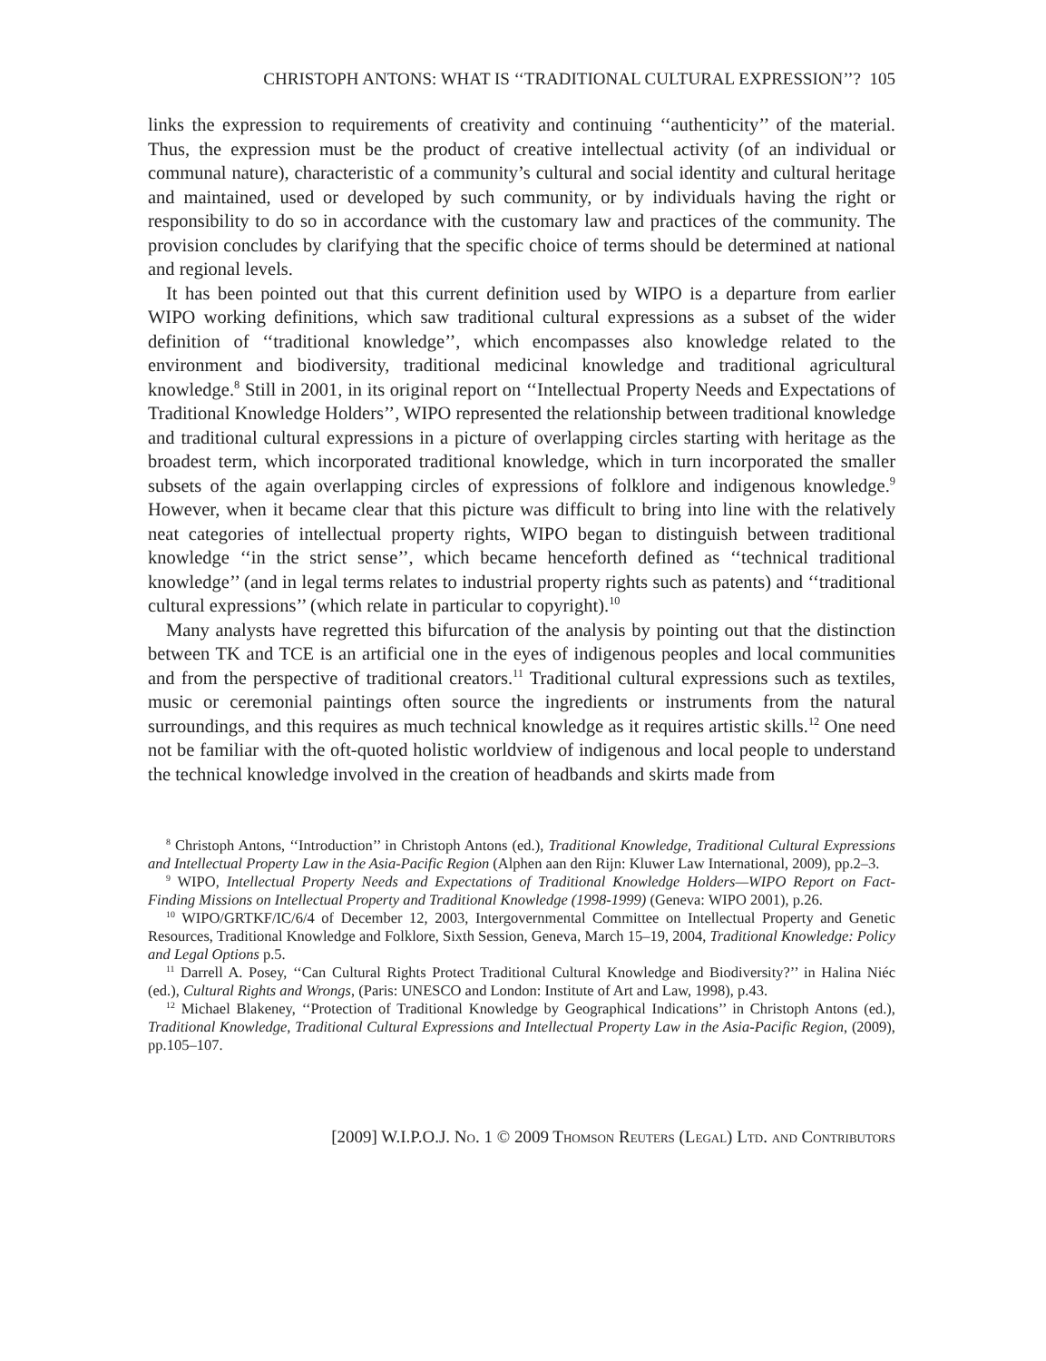CHRISTOPH ANTONS: WHAT IS ‘‘TRADITIONAL CULTURAL EXPRESSION’’? 105
links the expression to requirements of creativity and continuing ‘‘authenticity’’ of the material. Thus, the expression must be the product of creative intellectual activity (of an individual or communal nature), characteristic of a community’s cultural and social identity and cultural heritage and maintained, used or developed by such community, or by individuals having the right or responsibility to do so in accordance with the customary law and practices of the community. The provision concludes by clarifying that the specific choice of terms should be determined at national and regional levels.
It has been pointed out that this current definition used by WIPO is a departure from earlier WIPO working definitions, which saw traditional cultural expressions as a subset of the wider definition of ‘‘traditional knowledge’’, which encompasses also knowledge related to the environment and biodiversity, traditional medicinal knowledge and traditional agricultural knowledge.<sup>8</sup> Still in 2001, in its original report on ‘‘Intellectual Property Needs and Expectations of Traditional Knowledge Holders’’, WIPO represented the relationship between traditional knowledge and traditional cultural expressions in a picture of overlapping circles starting with heritage as the broadest term, which incorporated traditional knowledge, which in turn incorporated the smaller subsets of the again overlapping circles of expressions of folklore and indigenous knowledge.<sup>9</sup> However, when it became clear that this picture was difficult to bring into line with the relatively neat categories of intellectual property rights, WIPO began to distinguish between traditional knowledge ‘‘in the strict sense’’, which became henceforth defined as ‘‘technical traditional knowledge’’ (and in legal terms relates to industrial property rights such as patents) and ‘‘traditional cultural expressions’’ (which relate in particular to copyright).<sup>10</sup>
Many analysts have regretted this bifurcation of the analysis by pointing out that the distinction between TK and TCE is an artificial one in the eyes of indigenous peoples and local communities and from the perspective of traditional creators.<sup>11</sup> Traditional cultural expressions such as textiles, music or ceremonial paintings often source the ingredients or instruments from the natural surroundings, and this requires as much technical knowledge as it requires artistic skills.<sup>12</sup> One need not be familiar with the oft-quoted holistic worldview of indigenous and local people to understand the technical knowledge involved in the creation of headbands and skirts made from
<sup>8</sup> Christoph Antons, ‘‘Introduction’’ in Christoph Antons (ed.), Traditional Knowledge, Traditional Cultural Expressions and Intellectual Property Law in the Asia-Pacific Region (Alphen aan den Rijn: Kluwer Law International, 2009), pp.2–3.
<sup>9</sup> WIPO, Intellectual Property Needs and Expectations of Traditional Knowledge Holders—WIPO Report on Fact-Finding Missions on Intellectual Property and Traditional Knowledge (1998-1999) (Geneva: WIPO 2001), p.26.
<sup>10</sup> WIPO/GRTKF/IC/6/4 of December 12, 2003, Intergovernmental Committee on Intellectual Property and Genetic Resources, Traditional Knowledge and Folklore, Sixth Session, Geneva, March 15–19, 2004, Traditional Knowledge: Policy and Legal Options p.5.
<sup>11</sup> Darrell A. Posey, ‘‘Can Cultural Rights Protect Traditional Cultural Knowledge and Biodiversity?’’ in Halina Niéc (ed.), Cultural Rights and Wrongs, (Paris: UNESCO and London: Institute of Art and Law, 1998), p.43.
<sup>12</sup> Michael Blakeney, ‘‘Protection of Traditional Knowledge by Geographical Indications’’ in Christoph Antons (ed.), Traditional Knowledge, Traditional Cultural Expressions and Intellectual Property Law in the Asia-Pacific Region, (2009), pp.105–107.
[2009] W.I.P.O.J. No. 1 © 2009 Thomson Reuters (Legal) Ltd. and Contributors